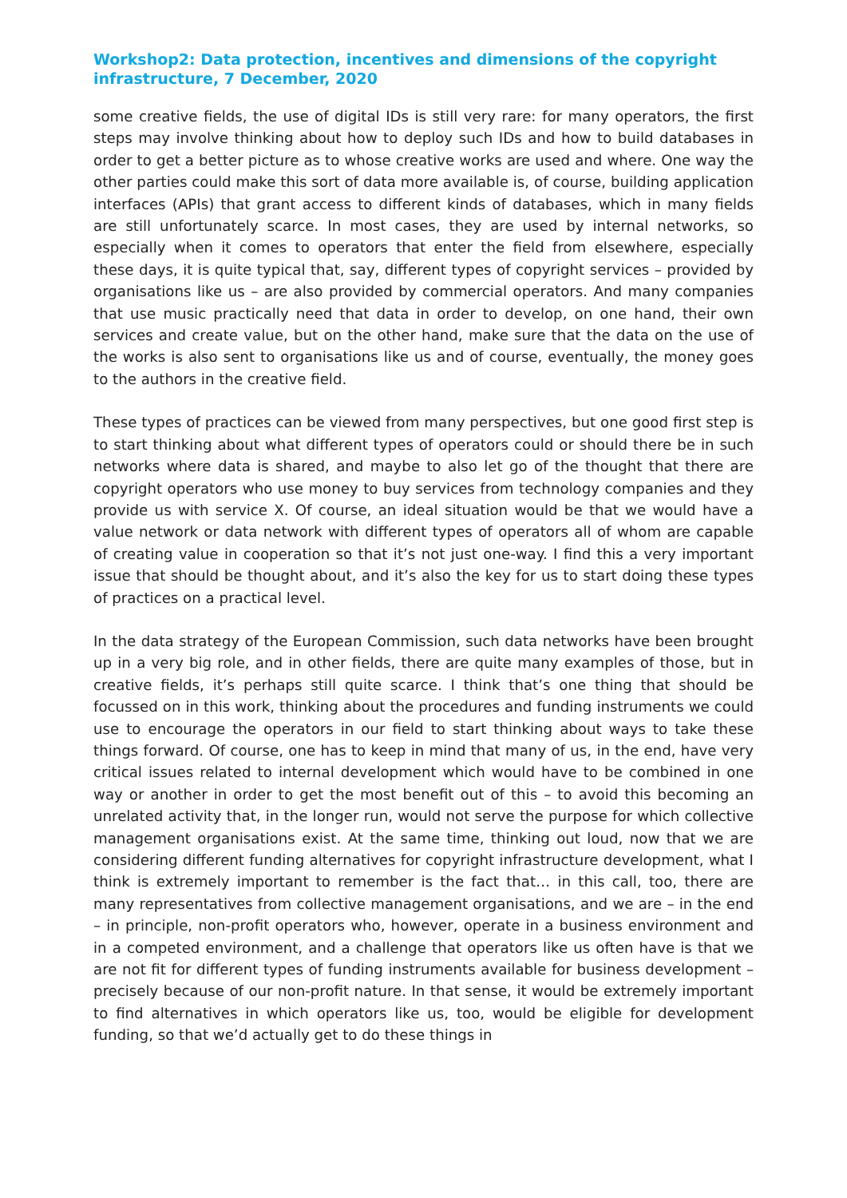Workshop2: Data protection, incentives and dimensions of the copyright infrastructure, 7 December, 2020
some creative fields, the use of digital IDs is still very rare: for many operators, the first steps may involve thinking about how to deploy such IDs and how to build databases in order to get a better picture as to whose creative works are used and where. One way the other parties could make this sort of data more available is, of course, building application interfaces (APIs) that grant access to different kinds of databases, which in many fields are still unfortunately scarce. In most cases, they are used by internal networks, so especially when it comes to operators that enter the field from elsewhere, especially these days, it is quite typical that, say, different types of copyright services – provided by organisations like us – are also provided by commercial operators. And many companies that use music practically need that data in order to develop, on one hand, their own services and create value, but on the other hand, make sure that the data on the use of the works is also sent to organisations like us and of course, eventually, the money goes to the authors in the creative field.
These types of practices can be viewed from many perspectives, but one good first step is to start thinking about what different types of operators could or should there be in such networks where data is shared, and maybe to also let go of the thought that there are copyright operators who use money to buy services from technology companies and they provide us with service X. Of course, an ideal situation would be that we would have a value network or data network with different types of operators all of whom are capable of creating value in cooperation so that it’s not just one-way. I find this a very important issue that should be thought about, and it’s also the key for us to start doing these types of practices on a practical level.
In the data strategy of the European Commission, such data networks have been brought up in a very big role, and in other fields, there are quite many examples of those, but in creative fields, it’s perhaps still quite scarce. I think that’s one thing that should be focussed on in this work, thinking about the procedures and funding instruments we could use to encourage the operators in our field to start thinking about ways to take these things forward. Of course, one has to keep in mind that many of us, in the end, have very critical issues related to internal development which would have to be combined in one way or another in order to get the most benefit out of this – to avoid this becoming an unrelated activity that, in the longer run, would not serve the purpose for which collective management organisations exist. At the same time, thinking out loud, now that we are considering different funding alternatives for copyright infrastructure development, what I think is extremely important to remember is the fact that… in this call, too, there are many representatives from collective management organisations, and we are – in the end – in principle, non-profit operators who, however, operate in a business environment and in a competed environment, and a challenge that operators like us often have is that we are not fit for different types of funding instruments available for business development – precisely because of our non-profit nature. In that sense, it would be extremely important to find alternatives in which operators like us, too, would be eligible for development funding, so that we’d actually get to do these things in